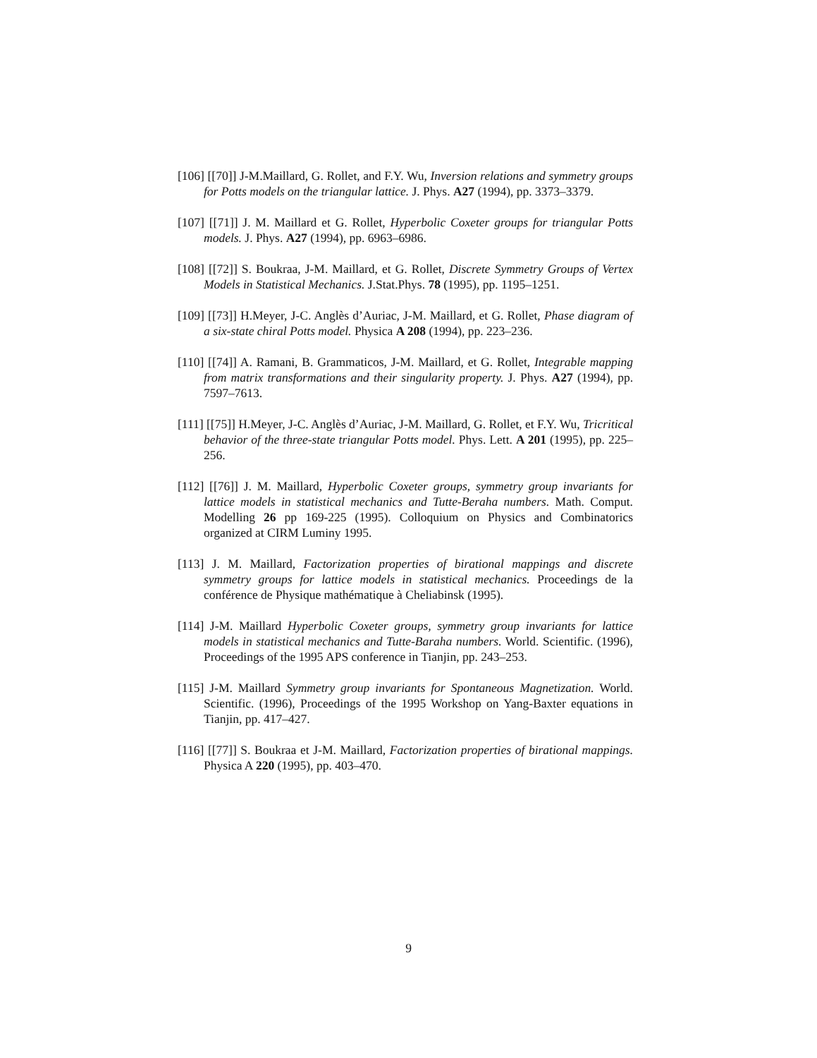[106] [[70]] J-M.Maillard, G. Rollet, and F.Y. Wu, Inversion relations and symmetry groups for Potts models on the triangular lattice. J. Phys. A27 (1994), pp. 3373–3379.
[107] [[71]] J. M. Maillard et G. Rollet, Hyperbolic Coxeter groups for triangular Potts models. J. Phys. A27 (1994), pp. 6963–6986.
[108] [[72]] S. Boukraa, J-M. Maillard, et G. Rollet, Discrete Symmetry Groups of Vertex Models in Statistical Mechanics. J.Stat.Phys. 78 (1995), pp. 1195–1251.
[109] [[73]] H.Meyer, J-C. Anglès d’Auriac, J-M. Maillard, et G. Rollet, Phase diagram of a six-state chiral Potts model. Physica A 208 (1994), pp. 223–236.
[110] [[74]] A. Ramani, B. Grammaticos, J-M. Maillard, et G. Rollet, Integrable mapping from matrix transformations and their singularity property. J. Phys. A27 (1994), pp. 7597–7613.
[111] [[75]] H.Meyer, J-C. Anglès d’Auriac, J-M. Maillard, G. Rollet, et F.Y. Wu, Tricritical behavior of the three-state triangular Potts model. Phys. Lett. A 201 (1995), pp. 225–256.
[112] [[76]] J. M. Maillard, Hyperbolic Coxeter groups, symmetry group invariants for lattice models in statistical mechanics and Tutte-Beraha numbers. Math. Comput. Modelling 26 pp 169-225 (1995). Colloquium on Physics and Combinatorics organized at CIRM Luminy 1995.
[113] J. M. Maillard, Factorization properties of birational mappings and discrete symmetry groups for lattice models in statistical mechanics. Proceedings de la conférence de Physique mathématique à Cheliabinsk (1995).
[114] J-M. Maillard Hyperbolic Coxeter groups, symmetry group invariants for lattice models in statistical mechanics and Tutte-Baraha numbers. World. Scientific. (1996), Proceedings of the 1995 APS conference in Tianjin, pp. 243–253.
[115] J-M. Maillard Symmetry group invariants for Spontaneous Magnetization. World. Scientific. (1996), Proceedings of the 1995 Workshop on Yang-Baxter equations in Tianjin, pp. 417–427.
[116] [[77]] S. Boukraa et J-M. Maillard, Factorization properties of birational mappings. Physica A 220 (1995), pp. 403–470.
9